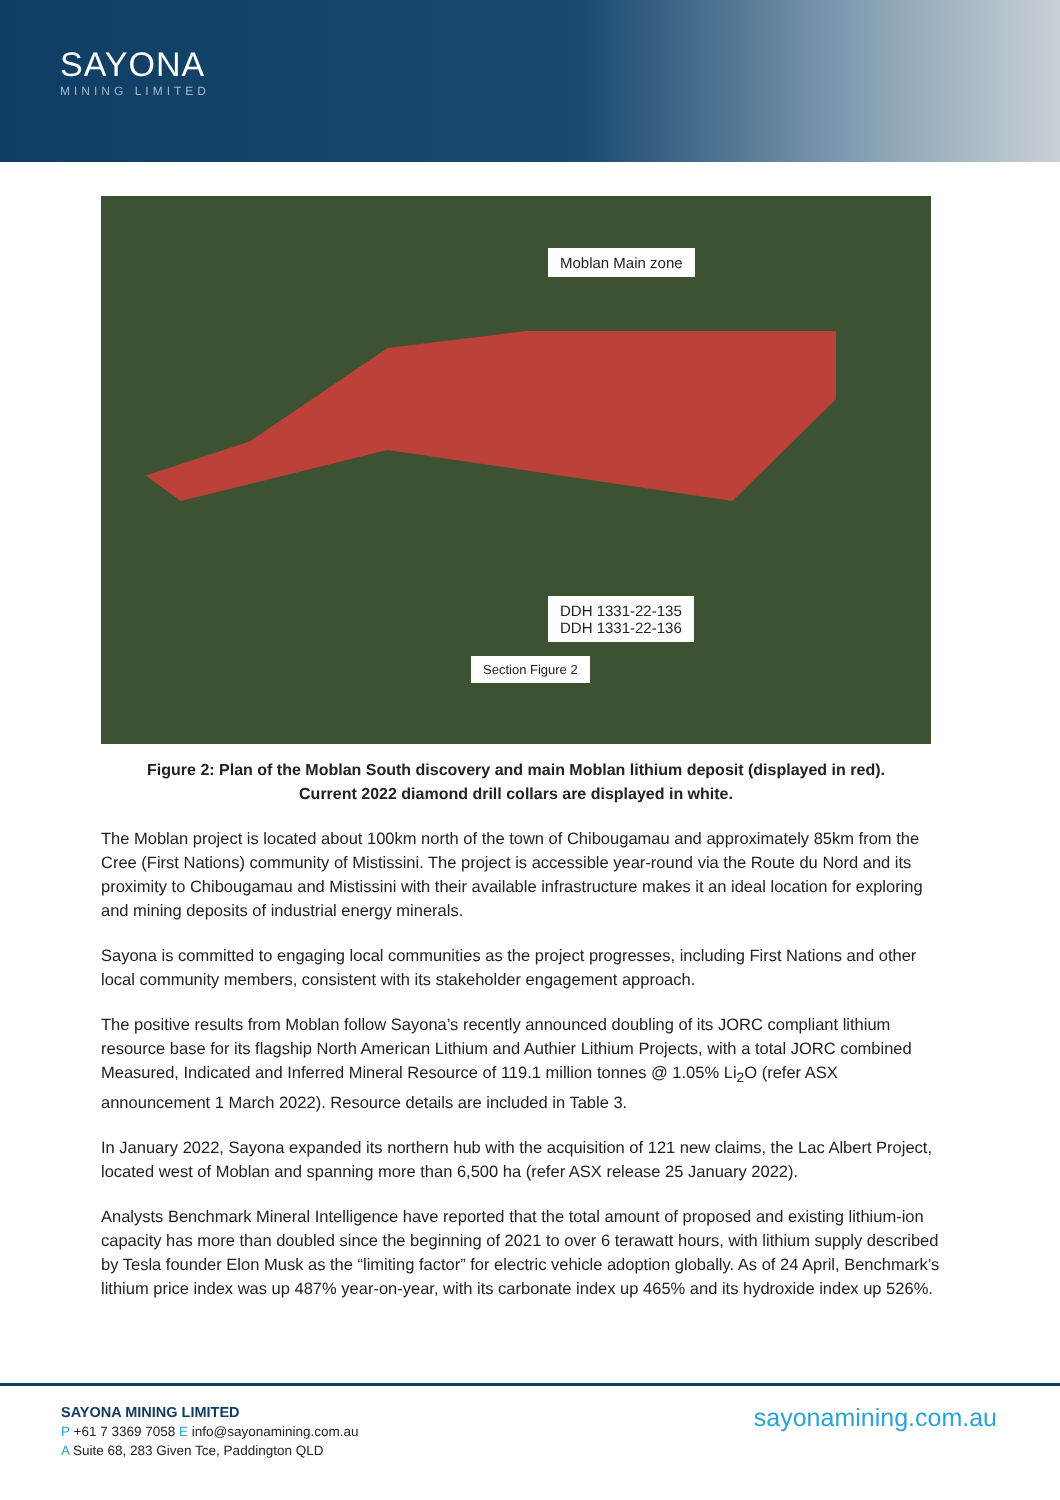SAYONA
MINING LIMITED
Moblan Main zone
DDH 1331-22-135
DDH 1331-22-136
Section Figure 2
Figure 2: Plan of the Moblan South discovery and main Moblan lithium deposit (displayed in red).
Current 2022 diamond drill collars are displayed in white.
The Moblan project is located about 100km north of the town of Chibougamau and approximately 85km from the Cree (First Nations) community of Mistissini. The project is accessible year-round via the Route du Nord and its proximity to Chibougamau and Mistissini with their available infrastructure makes it an ideal location for exploring and mining deposits of industrial energy minerals.
Sayona is committed to engaging local communities as the project progresses, including First Nations and other local community members, consistent with its stakeholder engagement approach.
The positive results from Moblan follow Sayona’s recently announced doubling of its JORC compliant lithium resource base for its flagship North American Lithium and Authier Lithium Projects, with a total JORC combined Measured, Indicated and Inferred Mineral Resource of 119.1 million tonnes @ 1.05% Li<sub>2</sub>O (refer ASX announcement 1 March 2022). Resource details are included in Table 3.
In January 2022, Sayona expanded its northern hub with the acquisition of 121 new claims, the Lac Albert Project, located west of Moblan and spanning more than 6,500 ha (refer ASX release 25 January 2022).
Analysts Benchmark Mineral Intelligence have reported that the total amount of proposed and existing lithium-ion capacity has more than doubled since the beginning of 2021 to over 6 terawatt hours, with lithium supply described by Tesla founder Elon Musk as the “limiting factor” for electric vehicle adoption globally. As of 24 April, Benchmark’s lithium price index was up 487% year-on-year, with its carbonate index up 465% and its hydroxide index up 526%.
SAYONA MINING LIMITED
P +61 7 3369 7058 E info@sayonamining.com.au
A Suite 68, 283 Given Tce, Paddington QLD
sayonamining.com.au